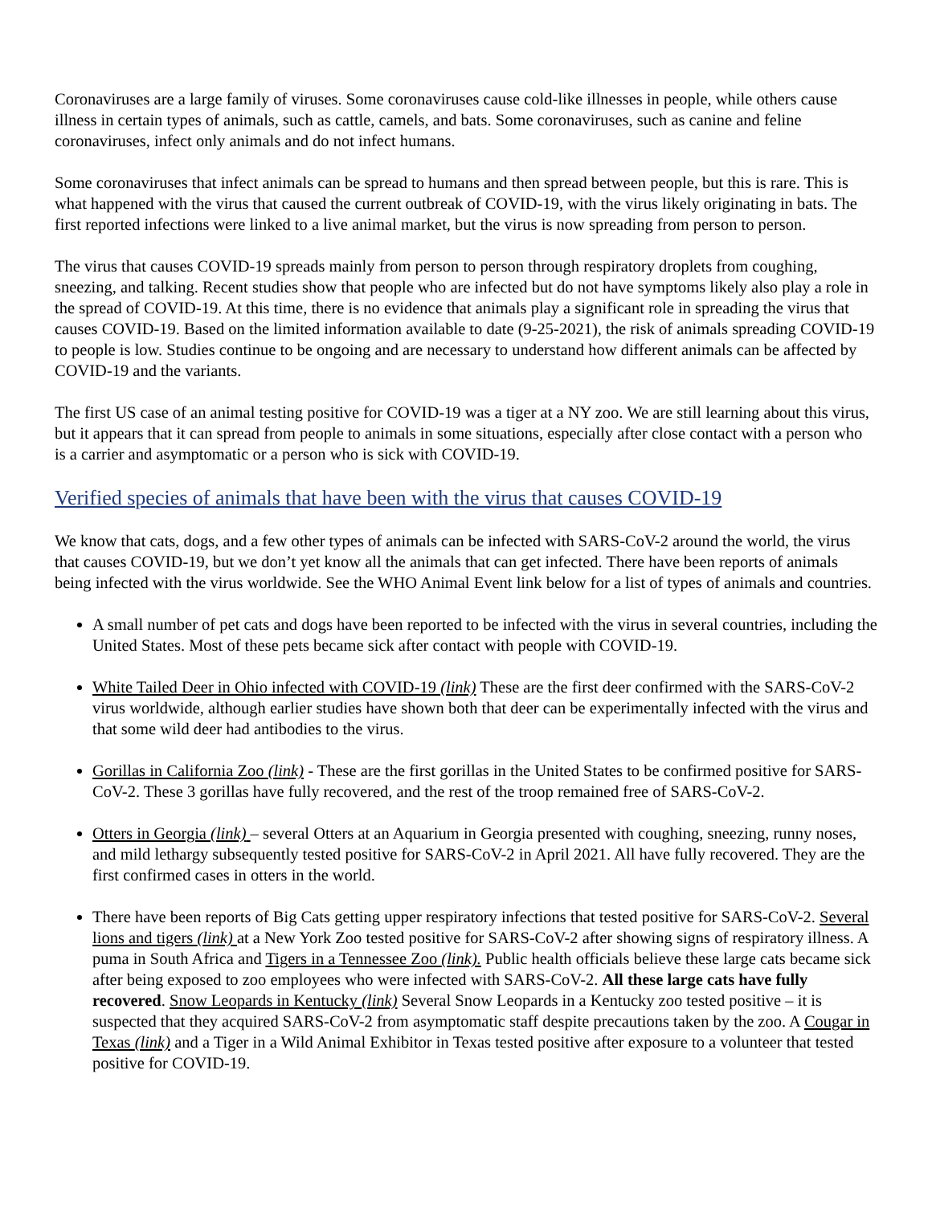Coronaviruses are a large family of viruses. Some coronaviruses cause cold-like illnesses in people, while others cause illness in certain types of animals, such as cattle, camels, and bats. Some coronaviruses, such as canine and feline coronaviruses, infect only animals and do not infect humans.
Some coronaviruses that infect animals can be spread to humans and then spread between people, but this is rare. This is what happened with the virus that caused the current outbreak of COVID-19, with the virus likely originating in bats. The first reported infections were linked to a live animal market, but the virus is now spreading from person to person.
The virus that causes COVID-19 spreads mainly from person to person through respiratory droplets from coughing, sneezing, and talking. Recent studies show that people who are infected but do not have symptoms likely also play a role in the spread of COVID-19. At this time, there is no evidence that animals play a significant role in spreading the virus that causes COVID-19. Based on the limited information available to date (9-25-2021), the risk of animals spreading COVID-19 to people is low. Studies continue to be ongoing and are necessary to understand how different animals can be affected by COVID-19 and the variants.
The first US case of an animal testing positive for COVID-19 was a tiger at a NY zoo. We are still learning about this virus, but it appears that it can spread from people to animals in some situations, especially after close contact with a person who is a carrier and asymptomatic or a person who is sick with COVID-19.
Verified species of animals that have been with the virus that causes COVID-19
We know that cats, dogs, and a few other types of animals can be infected with SARS-CoV-2 around the world, the virus that causes COVID-19, but we don’t yet know all the animals that can get infected. There have been reports of animals being infected with the virus worldwide. See the WHO Animal Event link below for a list of types of animals and countries.
A small number of pet cats and dogs have been reported to be infected with the virus in several countries, including the United States. Most of these pets became sick after contact with people with COVID-19.
White Tailed Deer in Ohio infected with COVID-19 (link) These are the first deer confirmed with the SARS-CoV-2 virus worldwide, although earlier studies have shown both that deer can be experimentally infected with the virus and that some wild deer had antibodies to the virus.
Gorillas in California Zoo (link) - These are the first gorillas in the United States to be confirmed positive for SARS-CoV-2. These 3 gorillas have fully recovered, and the rest of the troop remained free of SARS-CoV-2.
Otters in Georgia (link) – several Otters at an Aquarium in Georgia presented with coughing, sneezing, runny noses, and mild lethargy subsequently tested positive for SARS-CoV-2 in April 2021. All have fully recovered. They are the first confirmed cases in otters in the world.
There have been reports of Big Cats getting upper respiratory infections that tested positive for SARS-CoV-2. Several lions and tigers (link) at a New York Zoo tested positive for SARS-CoV-2 after showing signs of respiratory illness. A puma in South Africa and Tigers in a Tennessee Zoo (link). Public health officials believe these large cats became sick after being exposed to zoo employees who were infected with SARS-CoV-2. All these large cats have fully recovered. Snow Leopards in Kentucky (link) Several Snow Leopards in a Kentucky zoo tested positive – it is suspected that they acquired SARS-CoV-2 from asymptomatic staff despite precautions taken by the zoo. A Cougar in Texas (link) and a Tiger in a Wild Animal Exhibitor in Texas tested positive after exposure to a volunteer that tested positive for COVID-19.